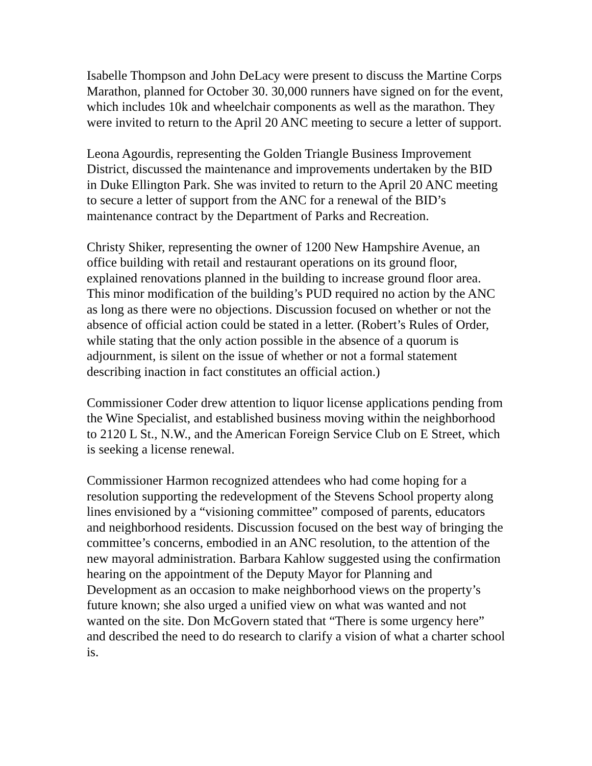Isabelle Thompson and John DeLacy were present to discuss the Martine Corps Marathon, planned for October 30. 30,000 runners have signed on for the event, which includes 10k and wheelchair components as well as the marathon. They were invited to return to the April 20 ANC meeting to secure a letter of support.
Leona Agourdis, representing the Golden Triangle Business Improvement District, discussed the maintenance and improvements undertaken by the BID in Duke Ellington Park. She was invited to return to the April 20 ANC meeting to secure a letter of support from the ANC for a renewal of the BID’s maintenance contract by the Department of Parks and Recreation.
Christy Shiker, representing the owner of 1200 New Hampshire Avenue, an office building with retail and restaurant operations on its ground floor, explained renovations planned in the building to increase ground floor area. This minor modification of the building’s PUD required no action by the ANC as long as there were no objections. Discussion focused on whether or not the absence of official action could be stated in a letter. (Robert’s Rules of Order, while stating that the only action possible in the absence of a quorum is adjournment, is silent on the issue of whether or not a formal statement describing inaction in fact constitutes an official action.)
Commissioner Coder drew attention to liquor license applications pending from the Wine Specialist, and established business moving within the neighborhood to 2120 L St., N.W., and the American Foreign Service Club on E Street, which is seeking a license renewal.
Commissioner Harmon recognized attendees who had come hoping for a resolution supporting the redevelopment of the Stevens School property along lines envisioned by a “visioning committee” composed of parents, educators and neighborhood residents. Discussion focused on the best way of bringing the committee’s concerns, embodied in an ANC resolution, to the attention of the new mayoral administration. Barbara Kahlow suggested using the confirmation hearing on the appointment of the Deputy Mayor for Planning and Development as an occasion to make neighborhood views on the property’s future known; she also urged a unified view on what was wanted and not wanted on the site. Don McGovern stated that “There is some urgency here” and described the need to do research to clarify a vision of what a charter school is.